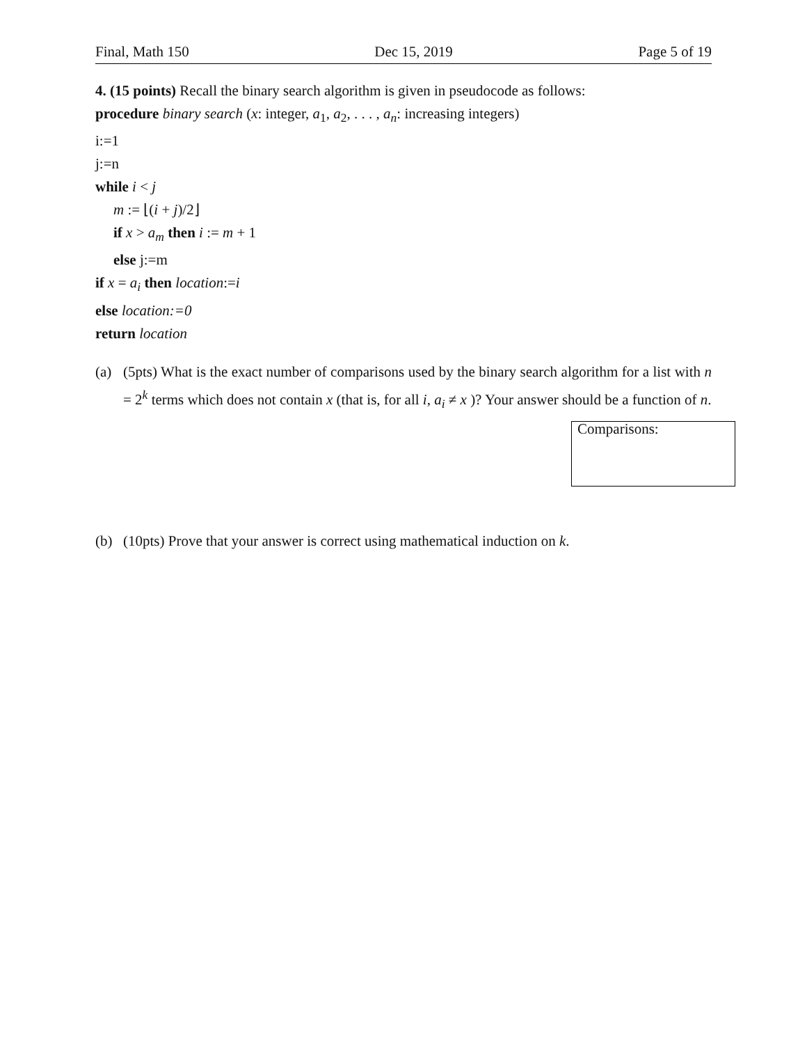Final, Math 150 Dec 15, 2019 Page 5 of 19
4. (15 points) Recall the binary search algorithm is given in pseudocode as follows:
procedure binary search (x: integer, a<sub>1</sub>, a<sub>2</sub>, . . . , a<sub>n</sub>: increasing integers)
i:=1
j:=n
while i < j
m := ⌊(i + j)/2⌋
if x > a<sub>m</sub> then i := m + 1
else j:=m
if x = a<sub>i</sub> then location:=i
else location:=0
return location
(a) (5pts) What is the exact number of comparisons used by the binary search algorithm for a list with n = 2<sup>k</sup> terms which does not contain x (that is, for all i, a<sub>i</sub> ≠ x )? Your answer should be a function of n.
Comparisons:
(b) (10pts) Prove that your answer is correct using mathematical induction on k.